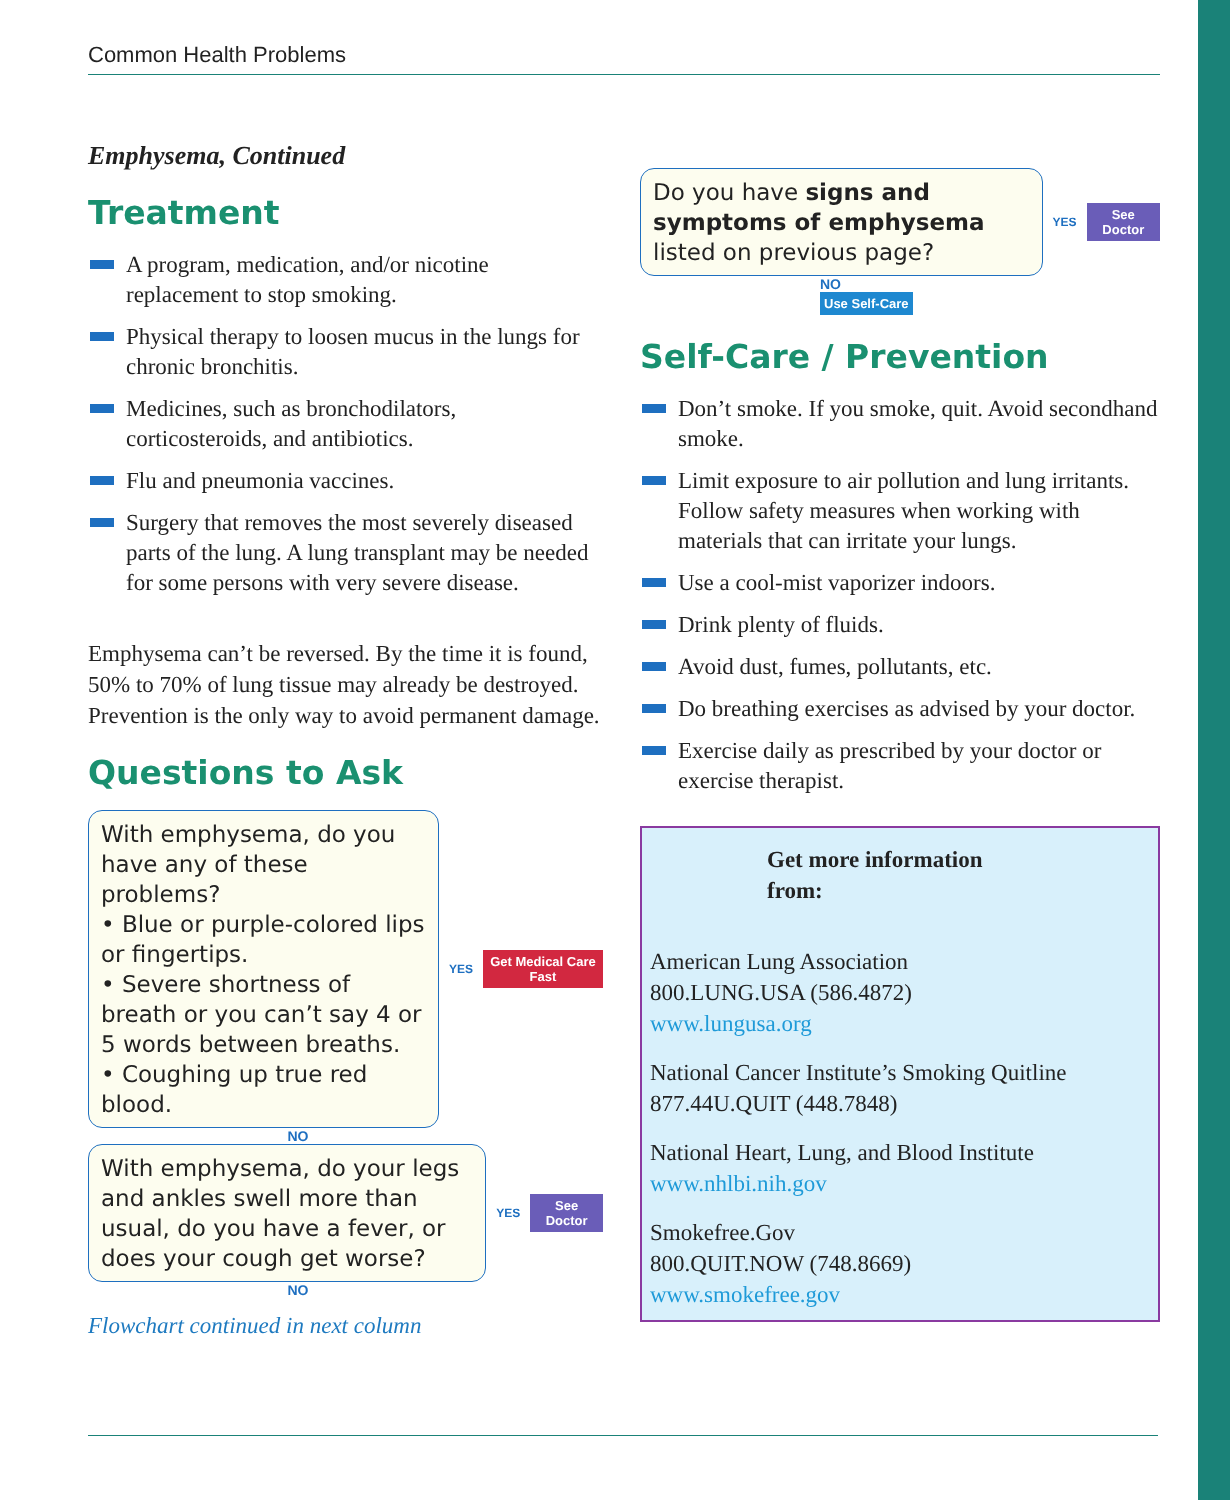Common Health Problems
Emphysema, Continued
Treatment
A program, medication, and/or nicotine replacement to stop smoking.
Physical therapy to loosen mucus in the lungs for chronic bronchitis.
Medicines, such as bronchodilators, corticosteroids, and antibiotics.
Flu and pneumonia vaccines.
Surgery that removes the most severely diseased parts of the lung. A lung transplant may be needed for some persons with very severe disease.
Emphysema can’t be reversed. By the time it is found, 50% to 70% of lung tissue may already be destroyed. Prevention is the only way to avoid permanent damage.
Questions to Ask
With emphysema, do you have any of these problems?
• Blue or purple-colored lips or fingertips.
• Severe shortness of breath or you can’t say 4 or 5 words between breaths.
• Coughing up true red blood.
YES Get Medical Care Fast
NO
With emphysema, do your legs and ankles swell more than usual, do you have a fever, or does your cough get worse?
YES See Doctor
NO
Flowchart continued in next column
Do you have signs and symptoms of emphysema listed on previous page?
YES See Doctor
NO
Use Self-Care
Self-Care / Prevention
Don’t smoke. If you smoke, quit. Avoid secondhand smoke.
Limit exposure to air pollution and lung irritants. Follow safety measures when working with materials that can irritate your lungs.
Use a cool-mist vaporizer indoors.
Drink plenty of fluids.
Avoid dust, fumes, pollutants, etc.
Do breathing exercises as advised by your doctor.
Exercise daily as prescribed by your doctor or exercise therapist.
Get more information
from:
American Lung Association
800.LUNG.USA (586.4872)
www.lungusa.org
National Cancer Institute’s Smoking Quitline
877.44U.QUIT (448.7848)
National Heart, Lung, and Blood Institute
www.nhlbi.nih.gov
Smokefree.Gov
800.QUIT.NOW (748.8669)
www.smokefree.gov